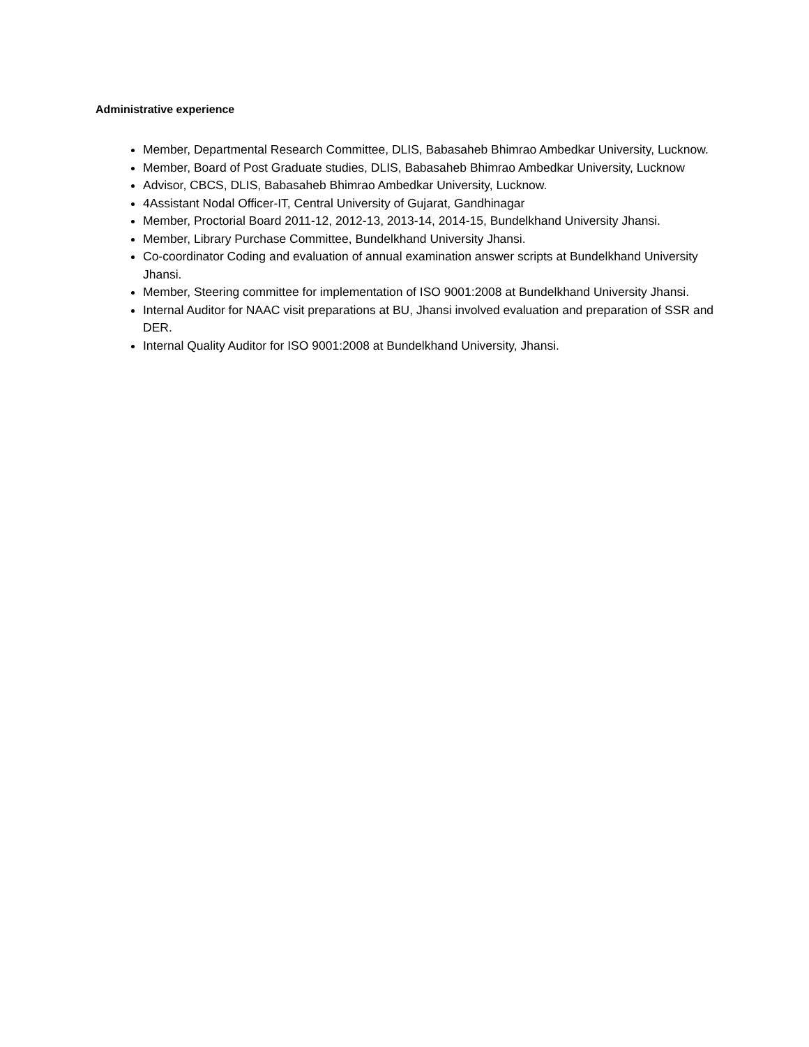Administrative experience
Member, Departmental Research Committee, DLIS, Babasaheb Bhimrao Ambedkar University, Lucknow.
Member, Board of Post Graduate studies, DLIS, Babasaheb Bhimrao Ambedkar University, Lucknow
Advisor, CBCS, DLIS, Babasaheb Bhimrao Ambedkar University, Lucknow.
4Assistant Nodal Officer-IT, Central University of Gujarat, Gandhinagar
Member, Proctorial Board 2011-12, 2012-13, 2013-14, 2014-15, Bundelkhand University Jhansi.
Member, Library Purchase Committee, Bundelkhand University Jhansi.
Co-coordinator Coding and evaluation of annual examination answer scripts at Bundelkhand University Jhansi.
Member, Steering committee for implementation of ISO 9001:2008 at Bundelkhand University Jhansi.
Internal Auditor for NAAC visit preparations at BU, Jhansi involved evaluation and preparation of SSR and DER.
Internal Quality Auditor for ISO 9001:2008 at Bundelkhand University, Jhansi.